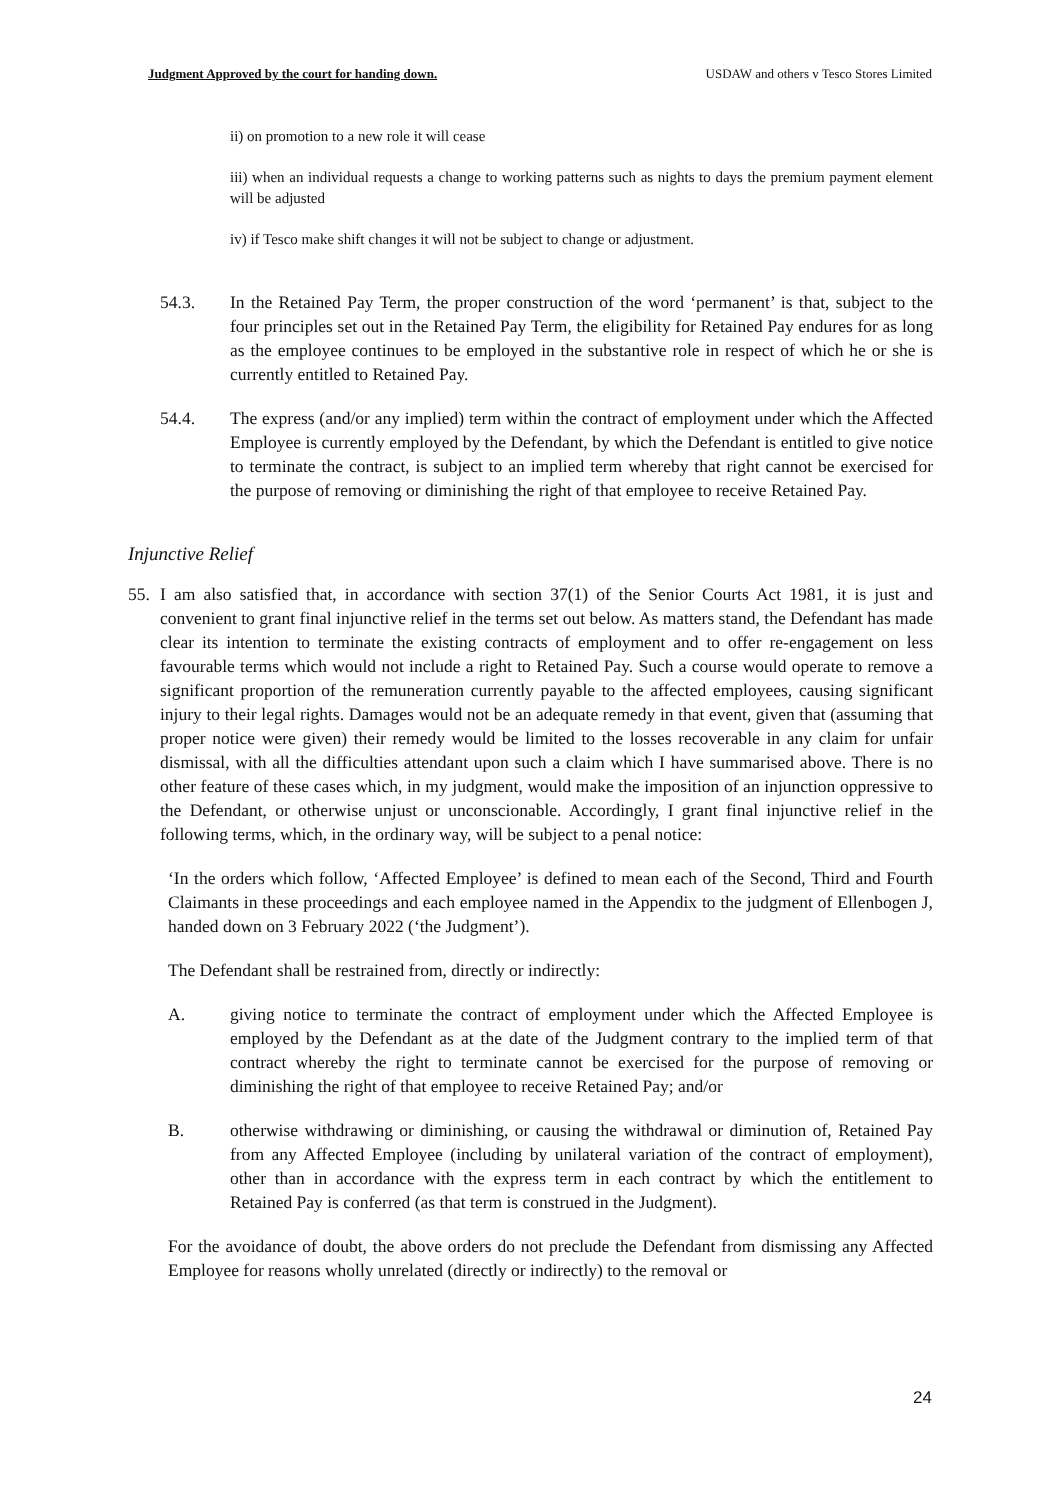Judgment Approved by the court for handing down. USDAW and others v Tesco Stores Limited
ii) on promotion to a new role it will cease
iii) when an individual requests a change to working patterns such as nights to days the premium payment element will be adjusted
iv) if Tesco make shift changes it will not be subject to change or adjustment.
54.3. In the Retained Pay Term, the proper construction of the word ‘permanent’ is that, subject to the four principles set out in the Retained Pay Term, the eligibility for Retained Pay endures for as long as the employee continues to be employed in the substantive role in respect of which he or she is currently entitled to Retained Pay.
54.4. The express (and/or any implied) term within the contract of employment under which the Affected Employee is currently employed by the Defendant, by which the Defendant is entitled to give notice to terminate the contract, is subject to an implied term whereby that right cannot be exercised for the purpose of removing or diminishing the right of that employee to receive Retained Pay.
Injunctive Relief
55. I am also satisfied that, in accordance with section 37(1) of the Senior Courts Act 1981, it is just and convenient to grant final injunctive relief in the terms set out below. As matters stand, the Defendant has made clear its intention to terminate the existing contracts of employment and to offer re-engagement on less favourable terms which would not include a right to Retained Pay. Such a course would operate to remove a significant proportion of the remuneration currently payable to the affected employees, causing significant injury to their legal rights. Damages would not be an adequate remedy in that event, given that (assuming that proper notice were given) their remedy would be limited to the losses recoverable in any claim for unfair dismissal, with all the difficulties attendant upon such a claim which I have summarised above. There is no other feature of these cases which, in my judgment, would make the imposition of an injunction oppressive to the Defendant, or otherwise unjust or unconscionable. Accordingly, I grant final injunctive relief in the following terms, which, in the ordinary way, will be subject to a penal notice:
‘In the orders which follow, ‘Affected Employee’ is defined to mean each of the Second, Third and Fourth Claimants in these proceedings and each employee named in the Appendix to the judgment of Ellenbogen J, handed down on 3 February 2022 (‘the Judgment’).
The Defendant shall be restrained from, directly or indirectly:
A. giving notice to terminate the contract of employment under which the Affected Employee is employed by the Defendant as at the date of the Judgment contrary to the implied term of that contract whereby the right to terminate cannot be exercised for the purpose of removing or diminishing the right of that employee to receive Retained Pay; and/or
B. otherwise withdrawing or diminishing, or causing the withdrawal or diminution of, Retained Pay from any Affected Employee (including by unilateral variation of the contract of employment), other than in accordance with the express term in each contract by which the entitlement to Retained Pay is conferred (as that term is construed in the Judgment).
For the avoidance of doubt, the above orders do not preclude the Defendant from dismissing any Affected Employee for reasons wholly unrelated (directly or indirectly) to the removal or
24